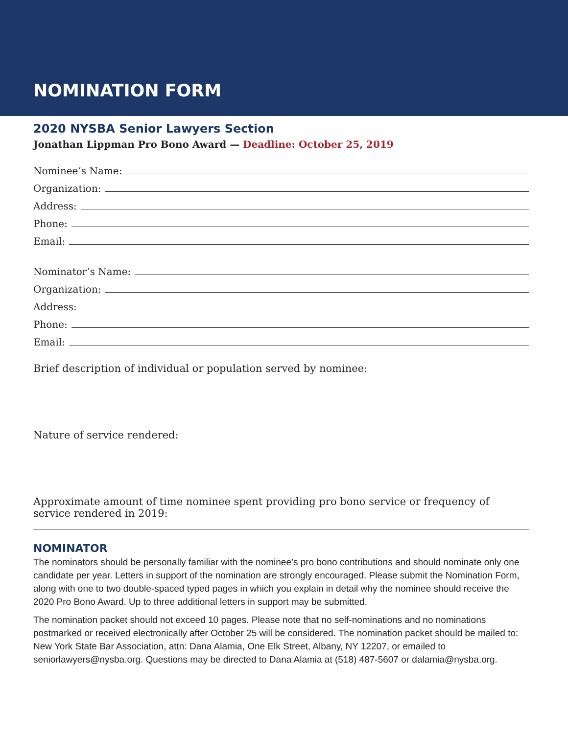NOMINATION FORM
2020 NYSBA Senior Lawyers Section
Jonathan Lippman Pro Bono Award — Deadline: October 25, 2019
Nominee’s Name:
Organization:
Address:
Phone:
Email:
Nominator’s Name:
Organization:
Address:
Phone:
Email:
Brief description of individual or population served by nominee:
Nature of service rendered:
Approximate amount of time nominee spent providing pro bono service or frequency of service rendered in 2019:
NOMINATOR
The nominators should be personally familiar with the nominee’s pro bono contributions and should nominate only one candidate per year. Letters in support of the nomination are strongly encouraged. Please submit the Nomination Form, along with one to two double-spaced typed pages in which you explain in detail why the nominee should receive the 2020 Pro Bono Award. Up to three additional letters in support may be submitted.
The nomination packet should not exceed 10 pages. Please note that no self-nominations and no nominations postmarked or received electronically after October 25 will be considered. The nomination packet should be mailed to: New York State Bar Association, attn: Dana Alamia, One Elk Street, Albany, NY 12207, or emailed to seniorlawyers@nysba.org. Questions may be directed to Dana Alamia at (518) 487-5607 or dalamia@nysba.org.